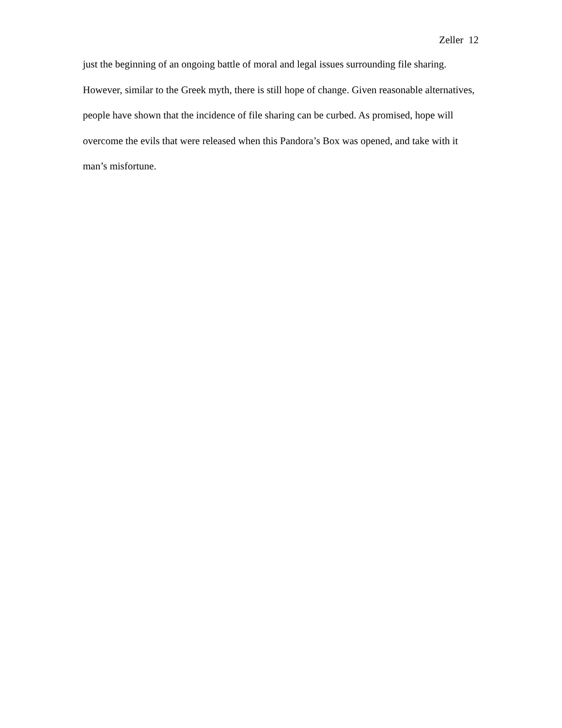Zeller 12
just the beginning of an ongoing battle of moral and legal issues surrounding file sharing. However, similar to the Greek myth, there is still hope of change. Given reasonable alternatives, people have shown that the incidence of file sharing can be curbed. As promised, hope will overcome the evils that were released when this Pandora’s Box was opened, and take with it man’s misfortune.